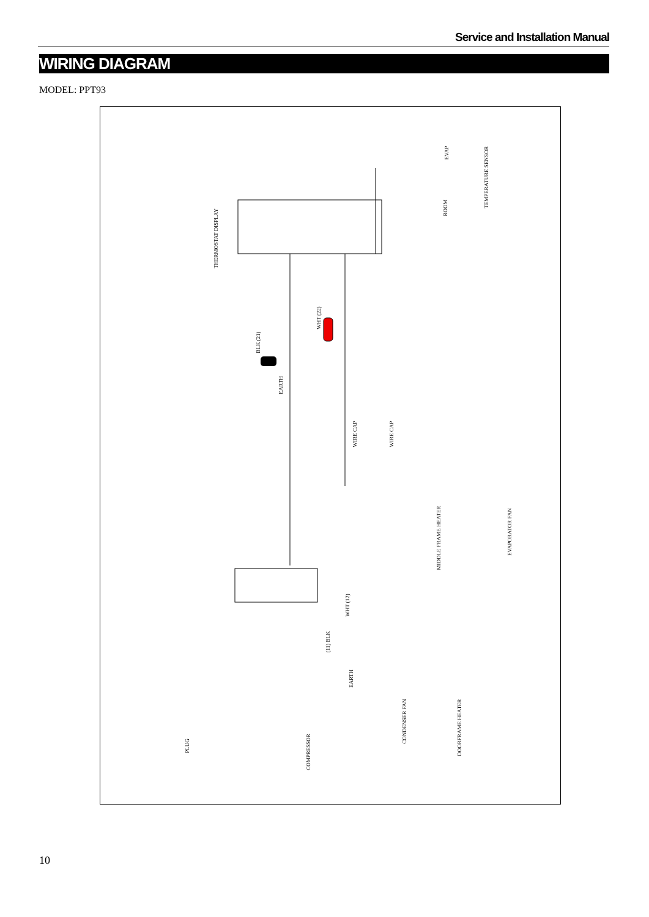Service and Installation Manual
WIRING DIAGRAM
MODEL: PPT93
THERMOSTAT DISPLAY
EVAP
ROOM
TEMPERATURE SENSOR
WHT (22)
BLK (21)
WIRE CAP WIRE CAP
EARTH
MIDDLE FRAME HEATER
EVAPORATOR FAN
WHT (12)
(11) BLK
EARTH
PLUG
COMPRESSOR
CONDENSER FAN
DOORFRAME HEATER
10